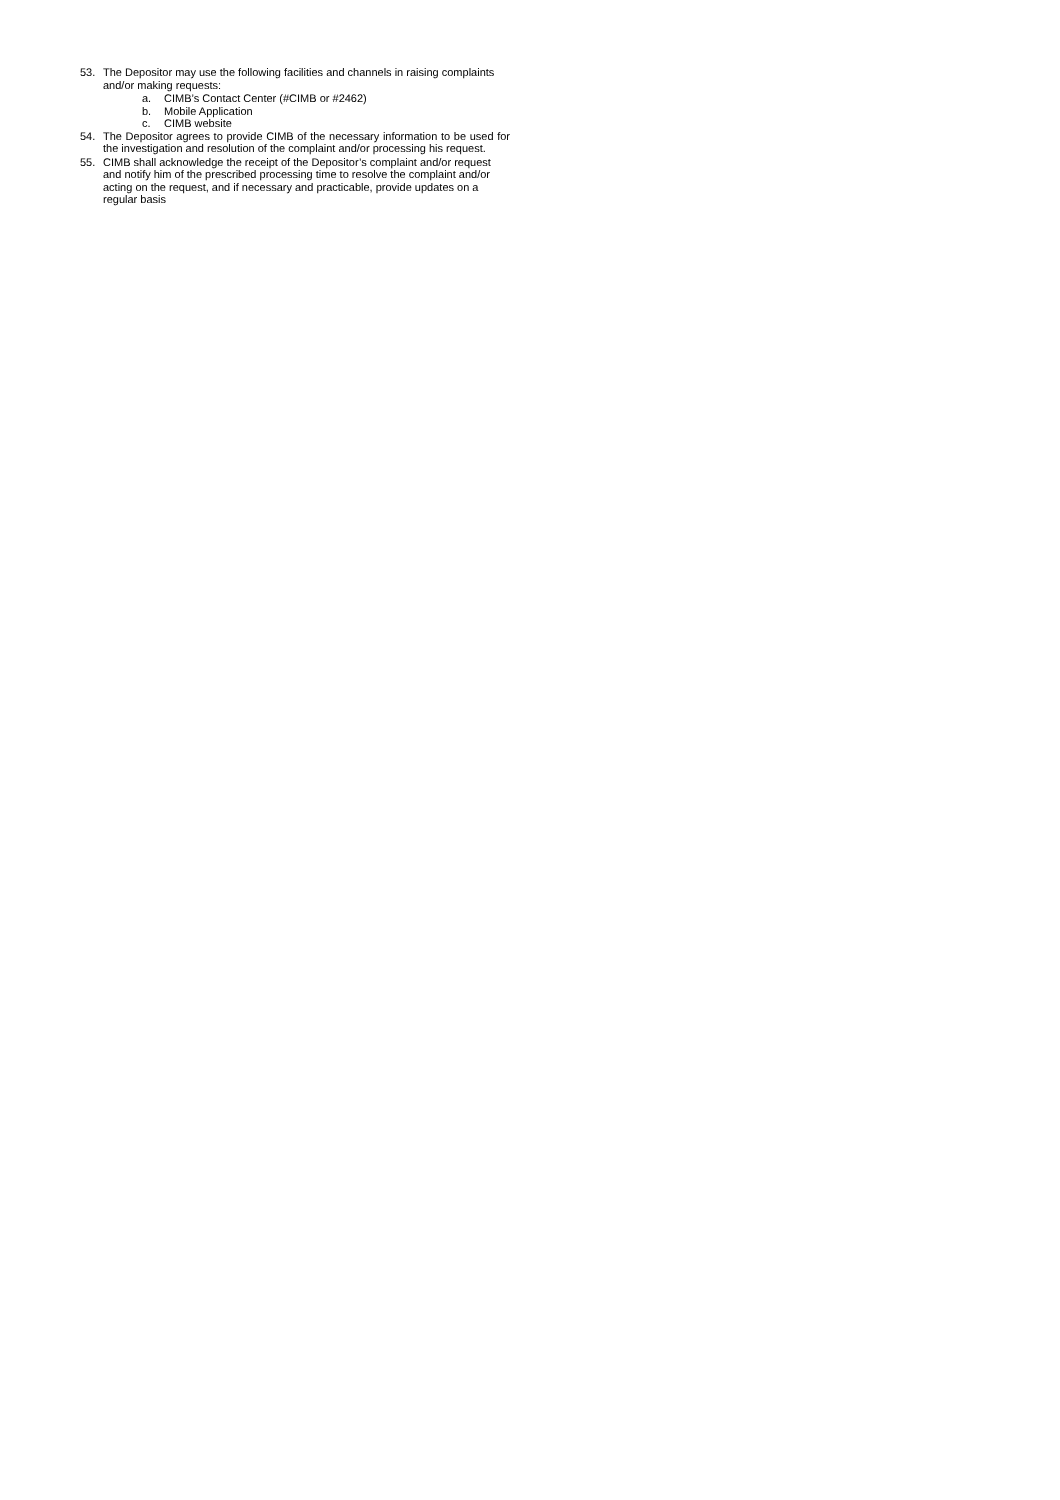53. The Depositor may use the following facilities and channels in raising complaints and/or making requests:
a. CIMB’s Contact Center (#CIMB or #2462)
b. Mobile Application
c. CIMB website
54. The Depositor agrees to provide CIMB of the necessary information to be used for the investigation and resolution of the complaint and/or processing his request.
55. CIMB shall acknowledge the receipt of the Depositor’s complaint and/or request and notify him of the prescribed processing time to resolve the complaint and/or acting on the request, and if necessary and practicable, provide updates on a regular basis